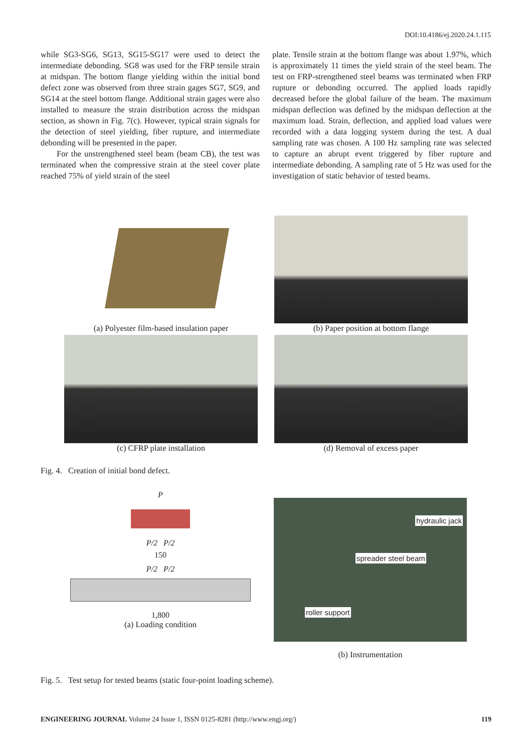DOI:10.4186/ej.2020.24.1.115
while SG3-SG6, SG13, SG15-SG17 were used to detect the intermediate debonding. SG8 was used for the FRP tensile strain at midspan. The bottom flange yielding within the initial bond defect zone was observed from three strain gages SG7, SG9, and SG14 at the steel bottom flange. Additional strain gages were also installed to measure the strain distribution across the midspan section, as shown in Fig. 7(c). However, typical strain signals for the detection of steel yielding, fiber rupture, and intermediate debonding will be presented in the paper.
For the unstrengthened steel beam (beam CB), the test was terminated when the compressive strain at the steel cover plate reached 75% of yield strain of the steel
plate. Tensile strain at the bottom flange was about 1.97%, which is approximately 11 times the yield strain of the steel beam. The test on FRP-strengthened steel beams was terminated when FRP rupture or debonding occurred. The applied loads rapidly decreased before the global failure of the beam. The maximum midspan deflection was defined by the midspan deflection at the maximum load. Strain, deflection, and applied load values were recorded with a data logging system during the test. A dual sampling rate was chosen. A 100 Hz sampling rate was selected to capture an abrupt event triggered by fiber rupture and intermediate debonding. A sampling rate of 5 Hz was used for the investigation of static behavior of tested beams.
(a) Polyester film-based insulation paper
(b) Paper position at bottom flange
(c) CFRP plate installation (d) Removal of excess paper
Fig. 4. Creation of initial bond defect.
P
P/2 P/2
150
P/2 P/2
1,800
(a) Loading condition
hydraulic jack
spreader steel beam
roller support
(b) Instrumentation
Fig. 5. Test setup for tested beams (static four-point loading scheme).
ENGINEERING JOURNAL Volume 24 Issue 1, ISSN 0125-8281 (http://www.engj.org/) 119